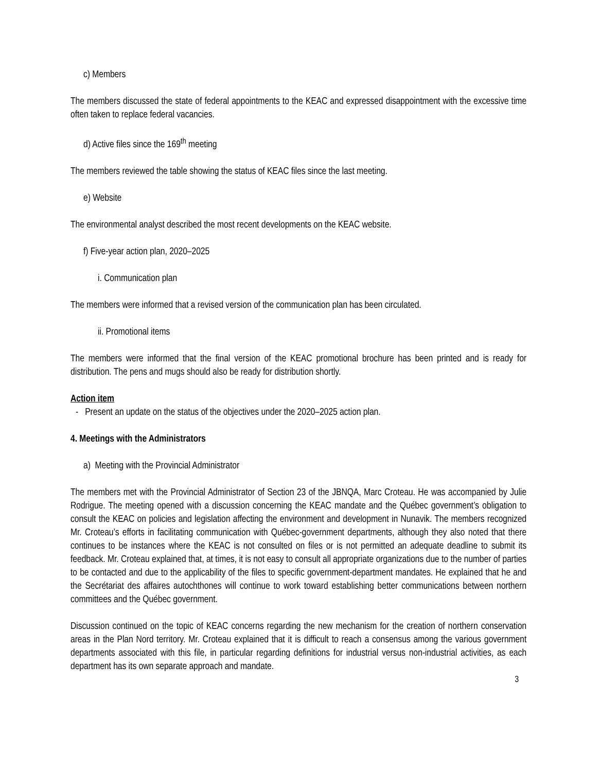c) Members
The members discussed the state of federal appointments to the KEAC and expressed disappointment with the excessive time often taken to replace federal vacancies.
d) Active files since the 169<sup>th</sup> meeting
The members reviewed the table showing the status of KEAC files since the last meeting.
e) Website
The environmental analyst described the most recent developments on the KEAC website.
f) Five-year action plan, 2020–2025
i. Communication plan
The members were informed that a revised version of the communication plan has been circulated.
ii. Promotional items
The members were informed that the final version of the KEAC promotional brochure has been printed and is ready for distribution. The pens and mugs should also be ready for distribution shortly.
Action item
- Present an update on the status of the objectives under the 2020–2025 action plan.
4. Meetings with the Administrators
a) Meeting with the Provincial Administrator
The members met with the Provincial Administrator of Section 23 of the JBNQA, Marc Croteau. He was accompanied by Julie Rodrigue. The meeting opened with a discussion concerning the KEAC mandate and the Québec government’s obligation to consult the KEAC on policies and legislation affecting the environment and development in Nunavik. The members recognized Mr. Croteau’s efforts in facilitating communication with Québec-government departments, although they also noted that there continues to be instances where the KEAC is not consulted on files or is not permitted an adequate deadline to submit its feedback. Mr. Croteau explained that, at times, it is not easy to consult all appropriate organizations due to the number of parties to be contacted and due to the applicability of the files to specific government-department mandates. He explained that he and the Secrétariat des affaires autochthones will continue to work toward establishing better communications between northern committees and the Québec government.
Discussion continued on the topic of KEAC concerns regarding the new mechanism for the creation of northern conservation areas in the Plan Nord territory. Mr. Croteau explained that it is difficult to reach a consensus among the various government departments associated with this file, in particular regarding definitions for industrial versus non-industrial activities, as each department has its own separate approach and mandate.
3